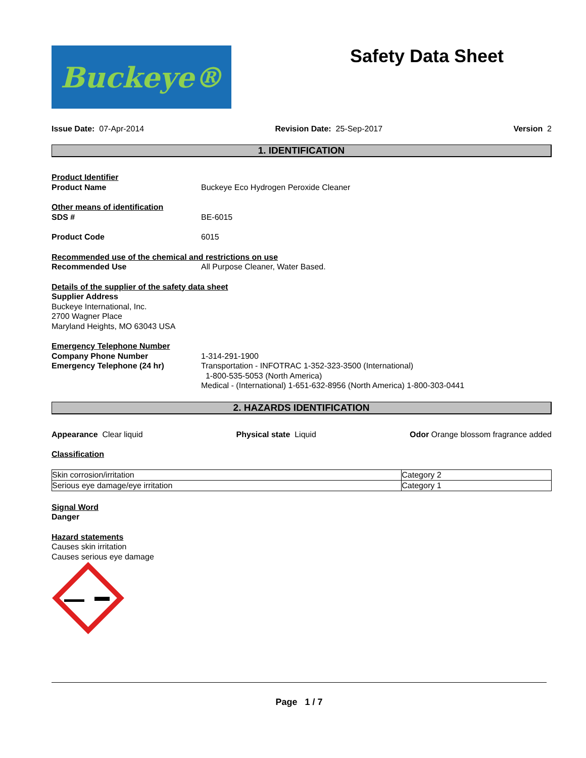Buckeye®
Safety Data Sheet
Issue Date: 07-Apr-2014 Revision Date: 25-Sep-2017 Version 2
1. IDENTIFICATION
Product Identifier
Product Name Buckeye Eco Hydrogen Peroxide Cleaner
Other means of identification
SDS # BE-6015
Product Code 6015
Recommended use of the chemical and restrictions on use
Recommended Use All Purpose Cleaner, Water Based.
Details of the supplier of the safety data sheet
Supplier Address
Buckeye International, Inc.
2700 Wagner Place
Maryland Heights, MO 63043 USA
Emergency Telephone Number
Company Phone Number 1-314-291-1900
Emergency Telephone (24 hr) Transportation - INFOTRAC 1-352-323-3500 (International)
1-800-535-5053 (North America)
Medical - (International) 1-651-632-8956 (North America) 1-800-303-0441
2. HAZARDS IDENTIFICATION
Appearance Clear liquid Physical state Liquid Odor Orange blossom fragrance added
Classification
| Skin corrosion/irritation | Category 2 |
| Serious eye damage/eye irritation | Category 1 |
Signal Word
Danger
Hazard statements
Causes skin irritation
Causes serious eye damage
Page 1 / 7